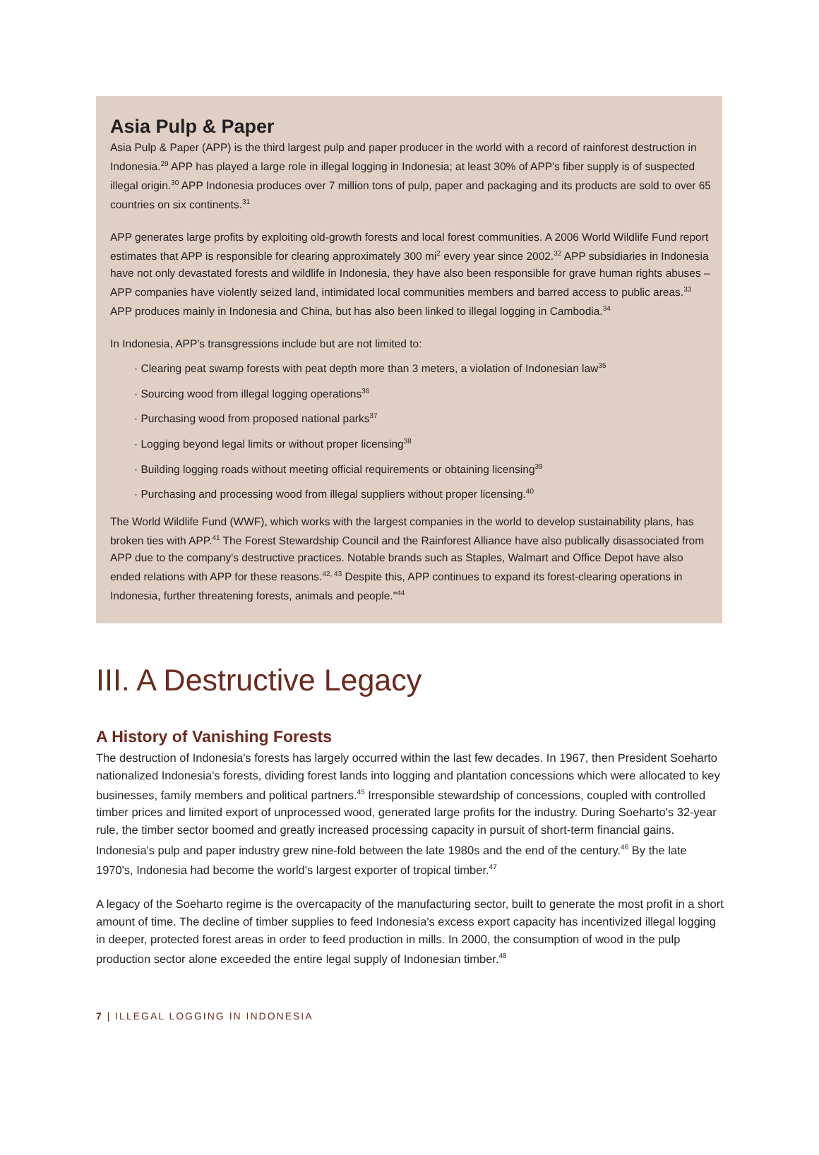Asia Pulp & Paper
Asia Pulp & Paper (APP) is the third largest pulp and paper producer in the world with a record of rainforest destruction in Indonesia.<sup>29</sup> APP has played a large role in illegal logging in Indonesia; at least 30% of APP's fiber supply is of suspected illegal origin.<sup>30</sup> APP Indonesia produces over 7 million tons of pulp, paper and packaging and its products are sold to over 65 countries on six continents.<sup>31</sup>
APP generates large profits by exploiting old-growth forests and local forest communities. A 2006 World Wildlife Fund report estimates that APP is responsible for clearing approximately 300 mi<sup>2</sup> every year since 2002.<sup>32</sup> APP subsidiaries in Indonesia have not only devastated forests and wildlife in Indonesia, they have also been responsible for grave human rights abuses – APP companies have violently seized land, intimidated local communities members and barred access to public areas.<sup>33</sup> APP produces mainly in Indonesia and China, but has also been linked to illegal logging in Cambodia.<sup>34</sup>
In Indonesia, APP's transgressions include but are not limited to:
· Clearing peat swamp forests with peat depth more than 3 meters, a violation of Indonesian law<sup>35</sup>
· Sourcing wood from illegal logging operations<sup>36</sup>
· Purchasing wood from proposed national parks<sup>37</sup>
· Logging beyond legal limits or without proper licensing<sup>38</sup>
· Building logging roads without meeting official requirements or obtaining licensing<sup>39</sup>
· Purchasing and processing wood from illegal suppliers without proper licensing.<sup>40</sup>
The World Wildlife Fund (WWF), which works with the largest companies in the world to develop sustainability plans, has broken ties with APP.<sup>41</sup> The Forest Stewardship Council and the Rainforest Alliance have also publically disassociated from APP due to the company's destructive practices. Notable brands such as Staples, Walmart and Office Depot have also ended relations with APP for these reasons.<sup>42, 43</sup> Despite this, APP continues to expand its forest-clearing operations in Indonesia, further threatening forests, animals and people."<sup>44</sup>
III. A Destructive Legacy
A History of Vanishing Forests
The destruction of Indonesia's forests has largely occurred within the last few decades. In 1967, then President Soeharto nationalized Indonesia's forests, dividing forest lands into logging and plantation concessions which were allocated to key businesses, family members and political partners.<sup>45</sup> Irresponsible stewardship of concessions, coupled with controlled timber prices and limited export of unprocessed wood, generated large profits for the industry. During Soeharto's 32-year rule, the timber sector boomed and greatly increased processing capacity in pursuit of short-term financial gains. Indonesia's pulp and paper industry grew nine-fold between the late 1980s and the end of the century.<sup>46</sup> By the late 1970's, Indonesia had become the world's largest exporter of tropical timber.<sup>47</sup>
A legacy of the Soeharto regime is the overcapacity of the manufacturing sector, built to generate the most profit in a short amount of time. The decline of timber supplies to feed Indonesia's excess export capacity has incentivized illegal logging in deeper, protected forest areas in order to feed production in mills. In 2000, the consumption of wood in the pulp production sector alone exceeded the entire legal supply of Indonesian timber.<sup>48</sup>
7 | ILLEGAL LOGGING IN INDONESIA